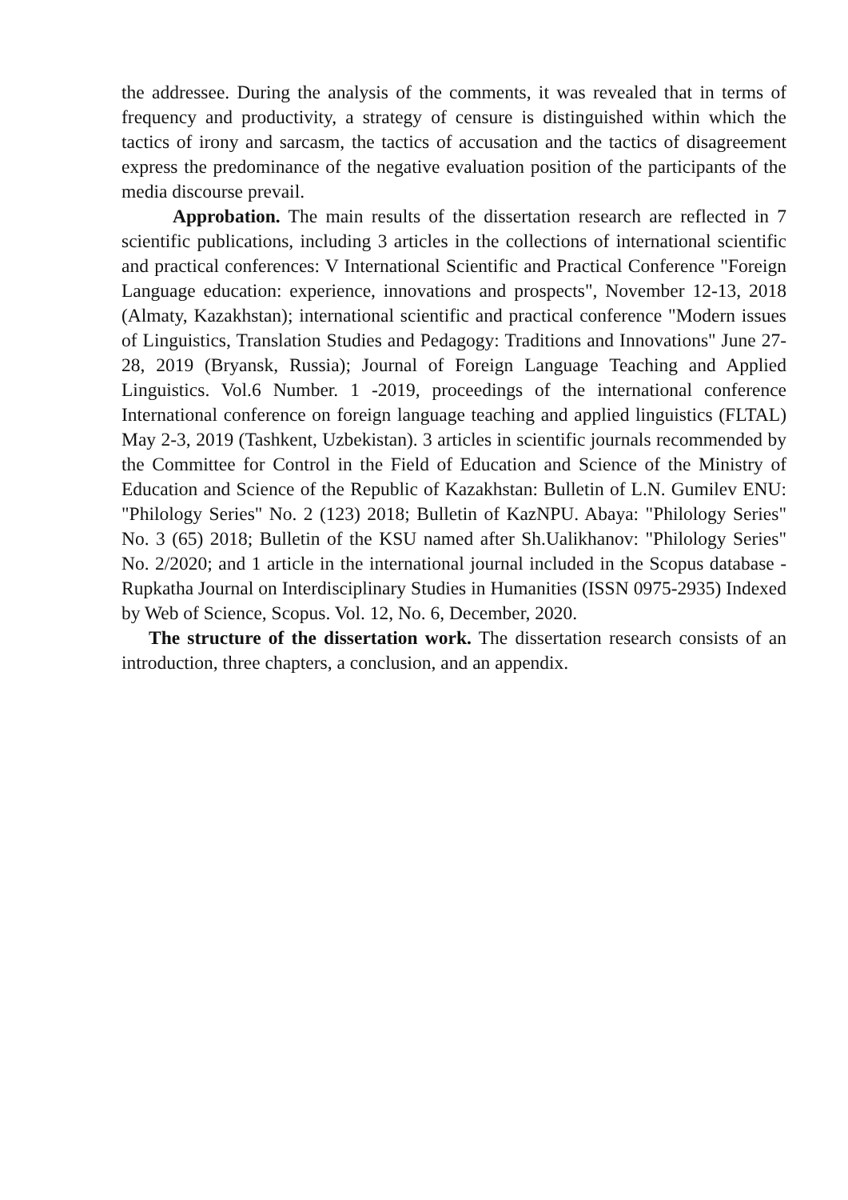the addressee. During the analysis of the comments, it was revealed that in terms of frequency and productivity, a strategy of censure is distinguished within which the tactics of irony and sarcasm, the tactics of accusation and the tactics of disagreement express the predominance of the negative evaluation position of the participants of the media discourse prevail.
Approbation. The main results of the dissertation research are reflected in 7 scientific publications, including 3 articles in the collections of international scientific and practical conferences: V International Scientific and Practical Conference "Foreign Language education: experience, innovations and prospects", November 12-13, 2018 (Almaty, Kazakhstan); international scientific and practical conference "Modern issues of Linguistics, Translation Studies and Pedagogy: Traditions and Innovations" June 27-28, 2019 (Bryansk, Russia); Journal of Foreign Language Teaching and Applied Linguistics. Vol.6 Number. 1 -2019, proceedings of the international conference International conference on foreign language teaching and applied linguistics (FLTAL) May 2-3, 2019 (Tashkent, Uzbekistan). 3 articles in scientific journals recommended by the Committee for Control in the Field of Education and Science of the Ministry of Education and Science of the Republic of Kazakhstan: Bulletin of L.N. Gumilev ENU: "Philology Series" No. 2 (123) 2018; Bulletin of KazNPU. Abaya: "Philology Series" No. 3 (65) 2018; Bulletin of the KSU named after Sh.Ualikhanov: "Philology Series" No. 2/2020; and 1 article in the international journal included in the Scopus database - Rupkatha Journal on Interdisciplinary Studies in Humanities (ISSN 0975-2935) Indexed by Web of Science, Scopus. Vol. 12, No. 6, December, 2020.
The structure of the dissertation work. The dissertation research consists of an introduction, three chapters, a conclusion, and an appendix.